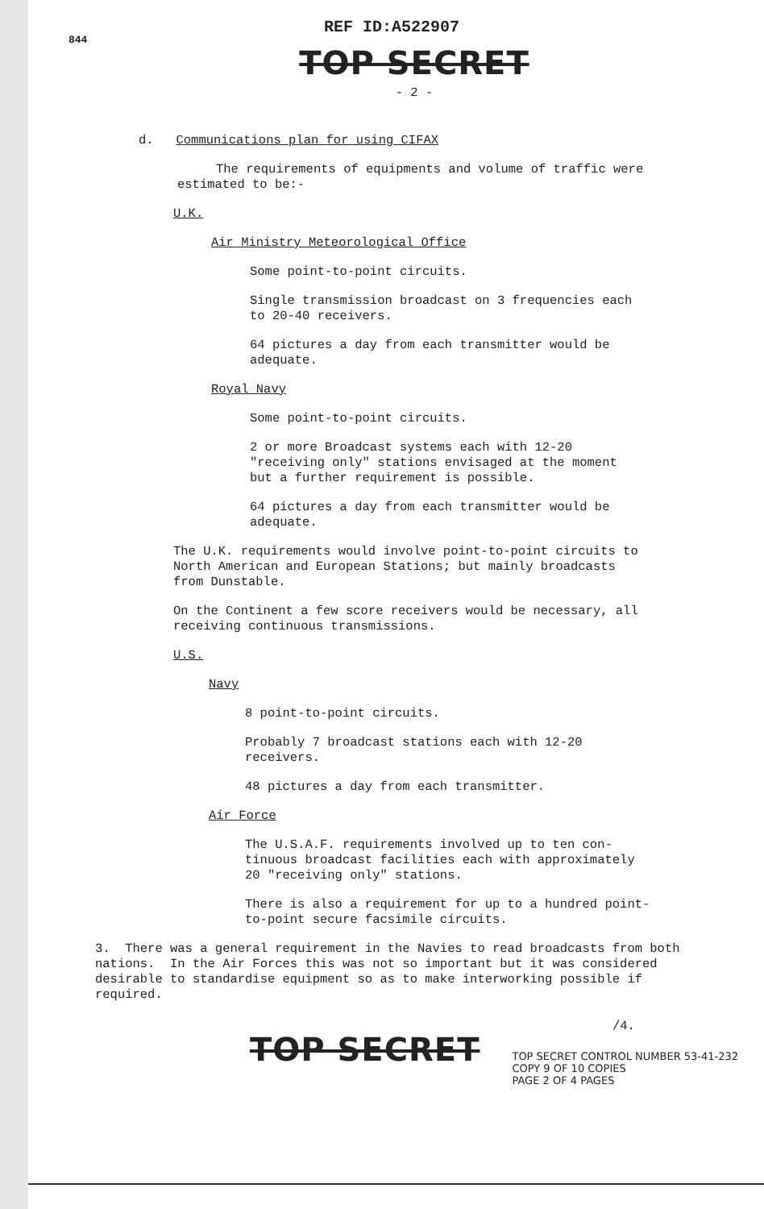844
REF ID:A522907
TOP SECRET
- 2 -
d. Communications plan for using CIFAX
The requirements of equipments and volume of traffic were
estimated to be:-
U.K.
Air Ministry Meteorological Office
Some point-to-point circuits.
Single transmission broadcast on 3 frequencies each
to 20-40 receivers.
64 pictures a day from each transmitter would be
adequate.
Royal Navy
Some point-to-point circuits.
2 or more Broadcast systems each with 12-20
"receiving only" stations envisaged at the moment
but a further requirement is possible.
64 pictures a day from each transmitter would be
adequate.
The U.K. requirements would involve point-to-point circuits to
North American and European Stations; but mainly broadcasts
from Dunstable.
On the Continent a few score receivers would be necessary, all
receiving continuous transmissions.
U.S.
Navy
8 point-to-point circuits.
Probably 7 broadcast stations each with 12-20
receivers.
48 pictures a day from each transmitter.
Air Force
The U.S.A.F. requirements involved up to ten con-
tinuous broadcast facilities each with approximately
20 "receiving only" stations.
There is also a requirement for up to a hundred point-
to-point secure facsimile circuits.
3. There was a general requirement in the Navies to read broadcasts from both nations. In the Air Forces this was not so important but it was considered desirable to standardise equipment so as to make interworking possible if required.
/4.
TOP SECRET
TOP SECRET CONTROL NUMBER 53-41-232
COPY 9 OF 10 COPIES
PAGE 2 OF 4 PAGES